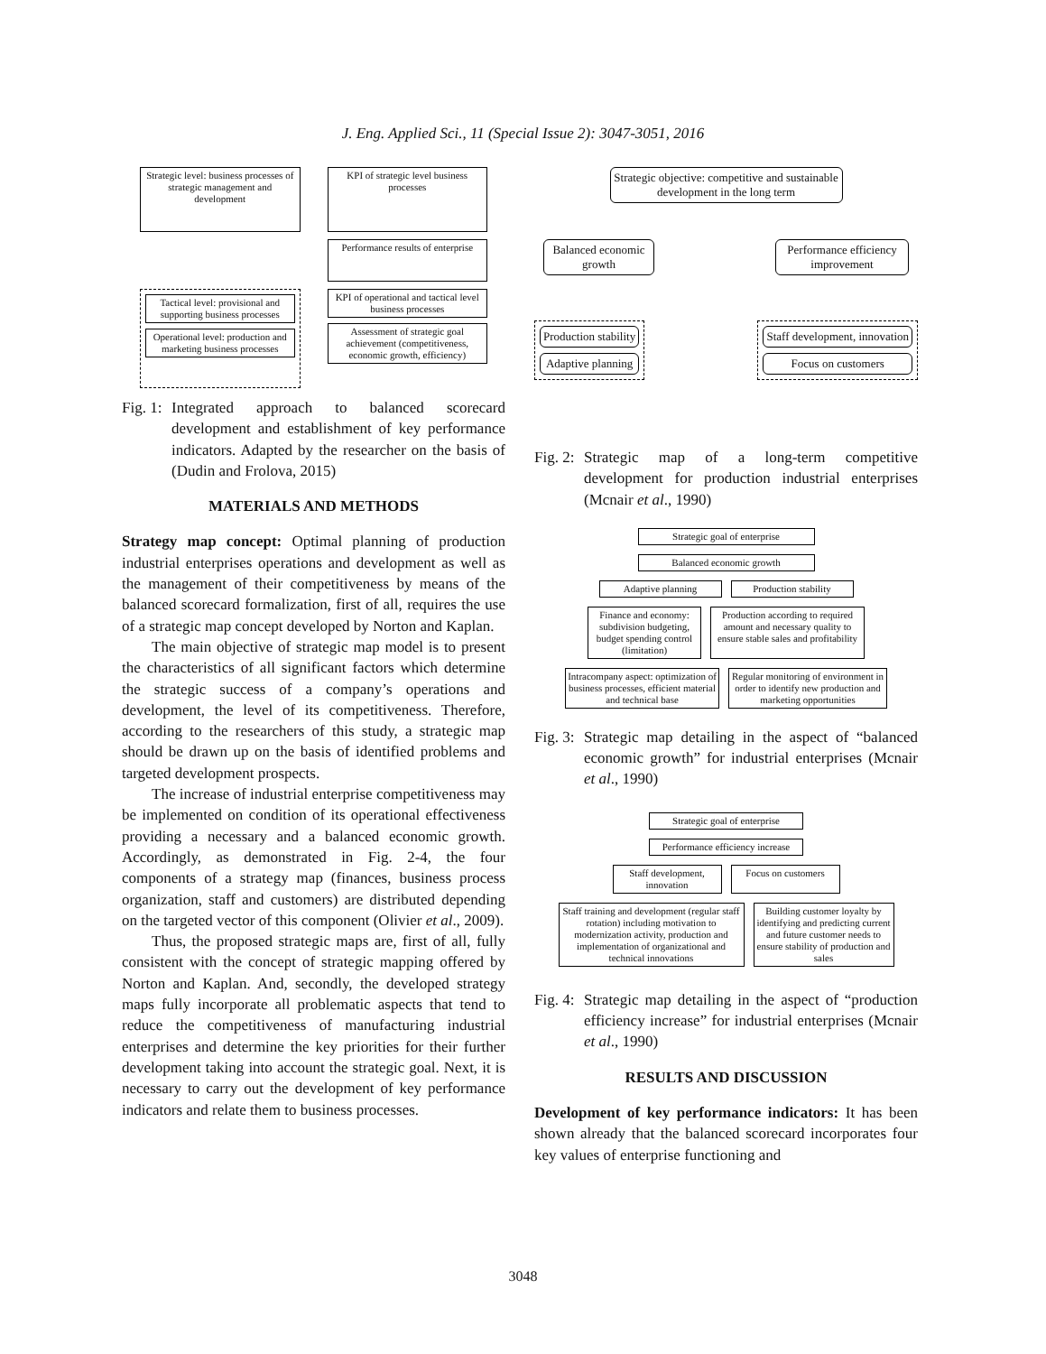J. Eng. Applied Sci., 11 (Special Issue 2): 3047-3051, 2016
Strategic level: business processes of strategic management and development
KPI of strategic level business processes
Performance results of enterprise
Tactical level: provisional and supporting business processes
Operational level: production and marketing business processes
KPI of operational and tactical level business processes
Assessment of strategic goal achievement (competitiveness, economic growth, efficiency)
Fig. 1: Integrated approach to balanced scorecard development and establishment of key performance indicators. Adapted by the researcher on the basis of (Dudin and Frolova, 2015)
MATERIALS AND METHODS
Strategy map concept: Optimal planning of production industrial enterprises operations and development as well as the management of their competitiveness by means of the balanced scorecard formalization, first of all, requires the use of a strategic map concept developed by Norton and Kaplan.
The main objective of strategic map model is to present the characteristics of all significant factors which determine the strategic success of a company’s operations and development, the level of its competitiveness. Therefore, according to the researchers of this study, a strategic map should be drawn up on the basis of identified problems and targeted development prospects.
The increase of industrial enterprise competitiveness may be implemented on condition of its operational effectiveness providing a necessary and a balanced economic growth. Accordingly, as demonstrated in Fig. 2-4, the four components of a strategy map (finances, business process organization, staff and customers) are distributed depending on the targeted vector of this component (Olivier et al., 2009).
Thus, the proposed strategic maps are, first of all, fully consistent with the concept of strategic mapping offered by Norton and Kaplan. And, secondly, the developed strategy maps fully incorporate all problematic aspects that tend to reduce the competitiveness of manufacturing industrial enterprises and determine the key priorities for their further development taking into account the strategic goal. Next, it is necessary to carry out the development of key performance indicators and relate them to business processes.
Strategic objective: competitive and sustainable development in the long term
Balanced economic growth
Performance efficiency improvement
Production stability
Adaptive planning
Staff development, innovation
Focus on customers
Fig. 2: Strategic map of a long-term competitive development for production industrial enterprises (Mcnair et al., 1990)
Strategic goal of enterprise
Balanced economic growth
Adaptive planning
Production stability
Finance and economy: subdivision budgeting, budget spending control (limitation)
Production according to required amount and necessary quality to ensure stable sales and profitability
Intracompany aspect: optimization of business processes, efficient material and technical base
Regular monitoring of environment in order to identify new production and marketing opportunities
Fig. 3: Strategic map detailing in the aspect of “balanced economic growth” for industrial enterprises (Mcnair et al., 1990)
Strategic goal of enterprise
Performance efficiency increase
Staff development, innovation
Focus on customers
Staff training and development (regular staff rotation) including motivation to modernization activity, production and implementation of organizational and technical innovations
Building customer loyalty by identifying and predicting current and future customer needs to ensure stability of production and sales
Fig. 4: Strategic map detailing in the aspect of “production efficiency increase” for industrial enterprises (Mcnair et al., 1990)
RESULTS AND DISCUSSION
Development of key performance indicators: It has been shown already that the balanced scorecard incorporates four key values of enterprise functioning and
3048